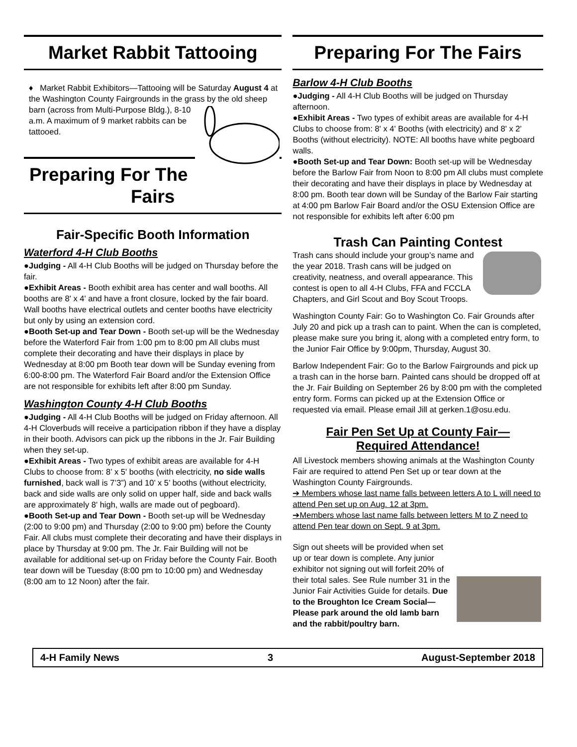Market Rabbit Tattooing
♦ Market Rabbit Exhibitors—Tattooing will be Saturday August 4 at the Washington County Fairgrounds in the grass by the old sheep barn (across from Multi-Purpose Bldg.), 8-10 a.m. A maximum of 9 market rabbits can be tattooed.
Preparing For The Fairs
Fair-Specific Booth Information
Waterford 4-H Club Booths
●Judging - All 4-H Club Booths will be judged on Thursday before the fair.
●Exhibit Areas - Booth exhibit area has center and wall booths. All booths are 8' x 4' and have a front closure, locked by the fair board. Wall booths have electrical outlets and center booths have electricity but only by using an extension cord.
●Booth Set-up and Tear Down - Booth set-up will be the Wednesday before the Waterford Fair from 1:00 pm to 8:00 pm All clubs must complete their decorating and have their displays in place by Wednesday at 8:00 pm Booth tear down will be Sunday evening from 6:00-8:00 pm. The Waterford Fair Board and/or the Extension Office are not responsible for exhibits left after 8:00 pm Sunday.
Washington County 4-H Club Booths
●Judging - All 4-H Club Booths will be judged on Friday afternoon. All 4-H Cloverbuds will receive a participation ribbon if they have a display in their booth. Advisors can pick up the ribbons in the Jr. Fair Building when they set-up.
●Exhibit Areas - Two types of exhibit areas are available for 4-H Clubs to choose from: 8’ x 5' booths (with electricity, no side walls furnished, back wall is 7’3”) and 10’ x 5’ booths (without electricity, back and side walls are only solid on upper half, side and back walls are approximately 8' high, walls are made out of pegboard).
●Booth Set-up and Tear Down - Booth set-up will be Wednesday (2:00 to 9:00 pm) and Thursday (2:00 to 9:00 pm) before the County Fair. All clubs must complete their decorating and have their displays in place by Thursday at 9:00 pm. The Jr. Fair Building will not be available for additional set-up on Friday before the County Fair. Booth tear down will be Tuesday (8:00 pm to 10:00 pm) and Wednesday (8:00 am to 12 Noon) after the fair.
Preparing For The Fairs
Barlow 4-H Club Booths
●Judging - All 4-H Club Booths will be judged on Thursday afternoon.
●Exhibit Areas - Two types of exhibit areas are available for 4-H Clubs to choose from: 8' x 4' Booths (with electricity) and 8' x 2' Booths (without electricity). NOTE: All booths have white pegboard walls.
●Booth Set-up and Tear Down: Booth set-up will be Wednesday before the Barlow Fair from Noon to 8:00 pm All clubs must complete their decorating and have their displays in place by Wednesday at 8:00 pm. Booth tear down will be Sunday of the Barlow Fair starting at 4:00 pm Barlow Fair Board and/or the OSU Extension Office are not responsible for exhibits left after 6:00 pm
Trash Can Painting Contest
Trash cans should include your group’s name and the year 2018. Trash cans will be judged on creativity, neatness, and overall appearance. This contest is open to all 4-H Clubs, FFA and FCCLA Chapters, and Girl Scout and Boy Scout Troops.
Washington County Fair: Go to Washington Co. Fair Grounds after July 20 and pick up a trash can to paint. When the can is completed, please make sure you bring it, along with a completed entry form, to the Junior Fair Office by 9:00pm, Thursday, August 30.
Barlow Independent Fair: Go to the Barlow Fairgrounds and pick up a trash can in the horse barn. Painted cans should be dropped off at the Jr. Fair Building on September 26 by 8:00 pm with the completed entry form. Forms can picked up at the Extension Office or requested via email. Please email Jill at gerken.1@osu.edu.
Fair Pen Set Up at County Fair—
Required Attendance!
All Livestock members showing animals at the Washington County Fair are required to attend Pen Set up or tear down at the Washington County Fairgrounds.
➔ Members whose last name falls between letters A to L will need to attend Pen set up on Aug. 12 at 3pm.
➔Members whose last name falls between letters M to Z need to attend Pen tear down on Sept. 9 at 3pm.
Sign out sheets will be provided when set up or tear down is complete. Any junior exhibitor not signing out will forfeit 20% of their total sales. See Rule number 31 in the Junior Fair Activities Guide for details. Due to the Broughton Ice Cream Social—Please park around the old lamb barn and the rabbit/poultry barn.
4-H Family News 3 August-September 2018